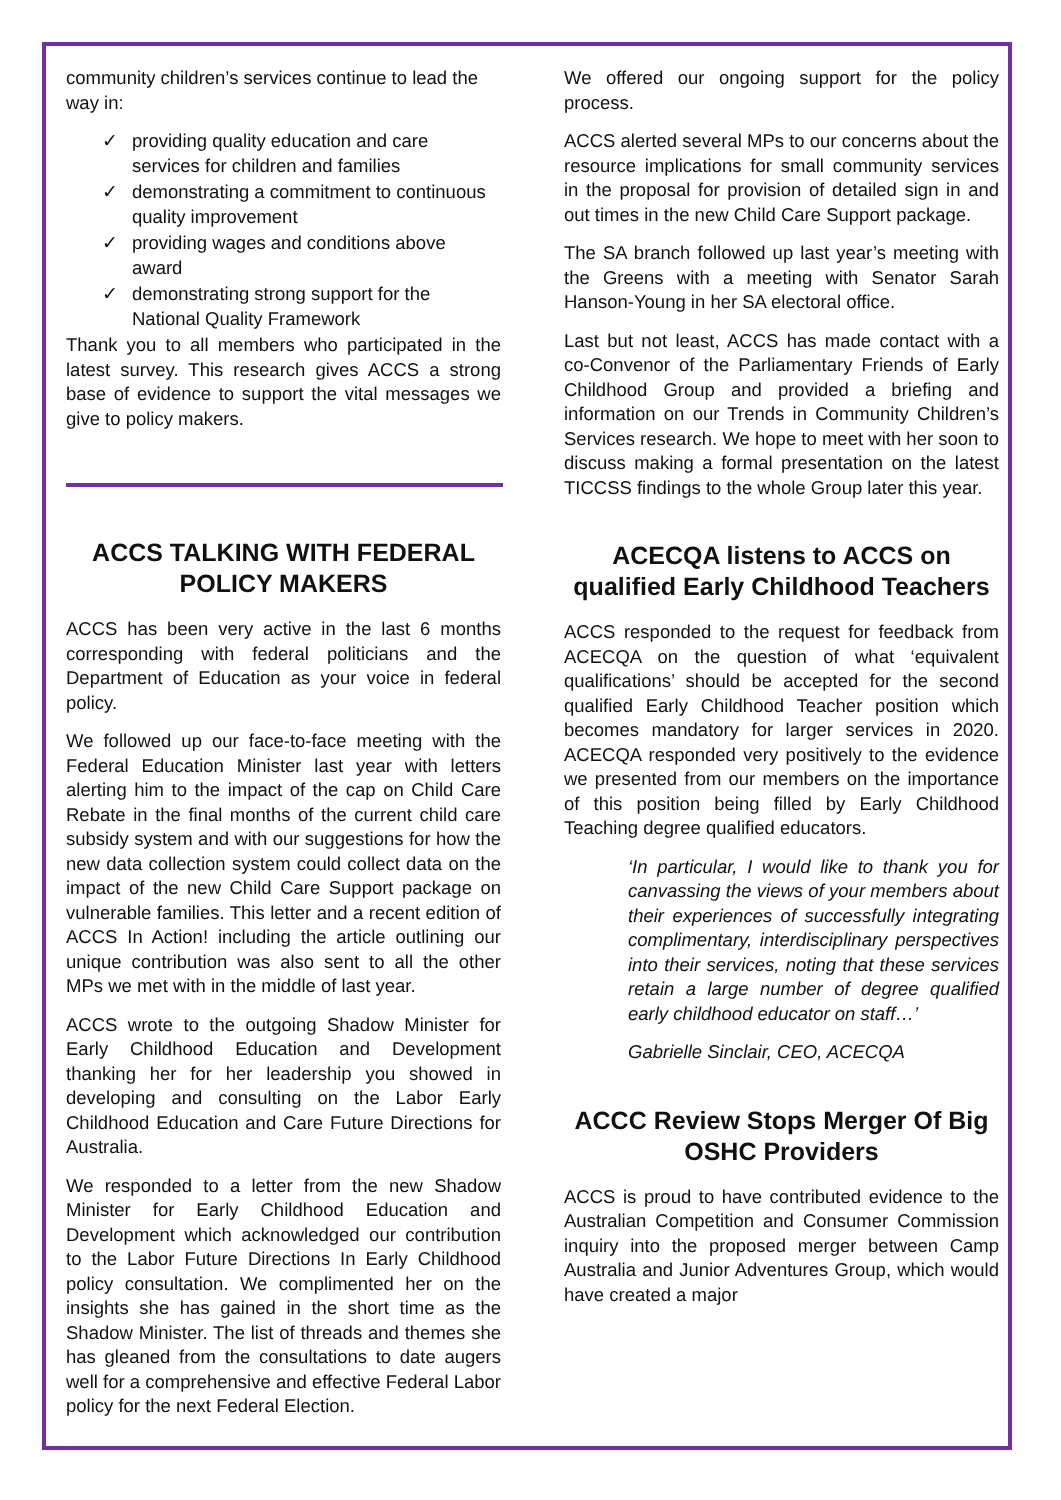community children’s services continue to lead the way in:
✓ providing quality education and care services for children and families
✓ demonstrating a commitment to continuous quality improvement
✓ providing wages and conditions above award
✓ demonstrating strong support for the National Quality Framework
Thank you to all members who participated in the latest survey. This research gives ACCS a strong base of evidence to support the vital messages we give to policy makers.
ACCS TALKING WITH FEDERAL POLICY MAKERS
ACCS has been very active in the last 6 months corresponding with federal politicians and the Department of Education as your voice in federal policy.
We followed up our face-to-face meeting with the Federal Education Minister last year with letters alerting him to the impact of the cap on Child Care Rebate in the final months of the current child care subsidy system and with our suggestions for how the new data collection system could collect data on the impact of the new Child Care Support package on vulnerable families. This letter and a recent edition of ACCS In Action! including the article outlining our unique contribution was also sent to all the other MPs we met with in the middle of last year.
ACCS wrote to the outgoing Shadow Minister for Early Childhood Education and Development thanking her for her leadership you showed in developing and consulting on the Labor Early Childhood Education and Care Future Directions for Australia.
We responded to a letter from the new Shadow Minister for Early Childhood Education and Development which acknowledged our contribution to the Labor Future Directions In Early Childhood policy consultation. We complimented her on the insights she has gained in the short time as the Shadow Minister. The list of threads and themes she has gleaned from the consultations to date augers well for a comprehensive and effective Federal Labor policy for the next Federal Election.
We offered our ongoing support for the policy process.
ACCS alerted several MPs to our concerns about the resource implications for small community services in the proposal for provision of detailed sign in and out times in the new Child Care Support package.
The SA branch followed up last year’s meeting with the Greens with a meeting with Senator Sarah Hanson-Young in her SA electoral office.
Last but not least, ACCS has made contact with a co-Convenor of the Parliamentary Friends of Early Childhood Group and provided a briefing and information on our Trends in Community Children’s Services research. We hope to meet with her soon to discuss making a formal presentation on the latest TICCSS findings to the whole Group later this year.
ACECQA listens to ACCS on qualified Early Childhood Teachers
ACCS responded to the request for feedback from ACECQA on the question of what ‘equivalent qualifications’ should be accepted for the second qualified Early Childhood Teacher position which becomes mandatory for larger services in 2020. ACECQA responded very positively to the evidence we presented from our members on the importance of this position being filled by Early Childhood Teaching degree qualified educators.
‘In particular, I would like to thank you for canvassing the views of your members about their experiences of successfully integrating complimentary, interdisciplinary perspectives into their services, noting that these services retain a large number of degree qualified early childhood educator on staff…’
Gabrielle Sinclair, CEO, ACECQA
ACCC Review Stops Merger Of Big OSHC Providers
ACCS is proud to have contributed evidence to the Australian Competition and Consumer Commission inquiry into the proposed merger between Camp Australia and Junior Adventures Group, which would have created a major